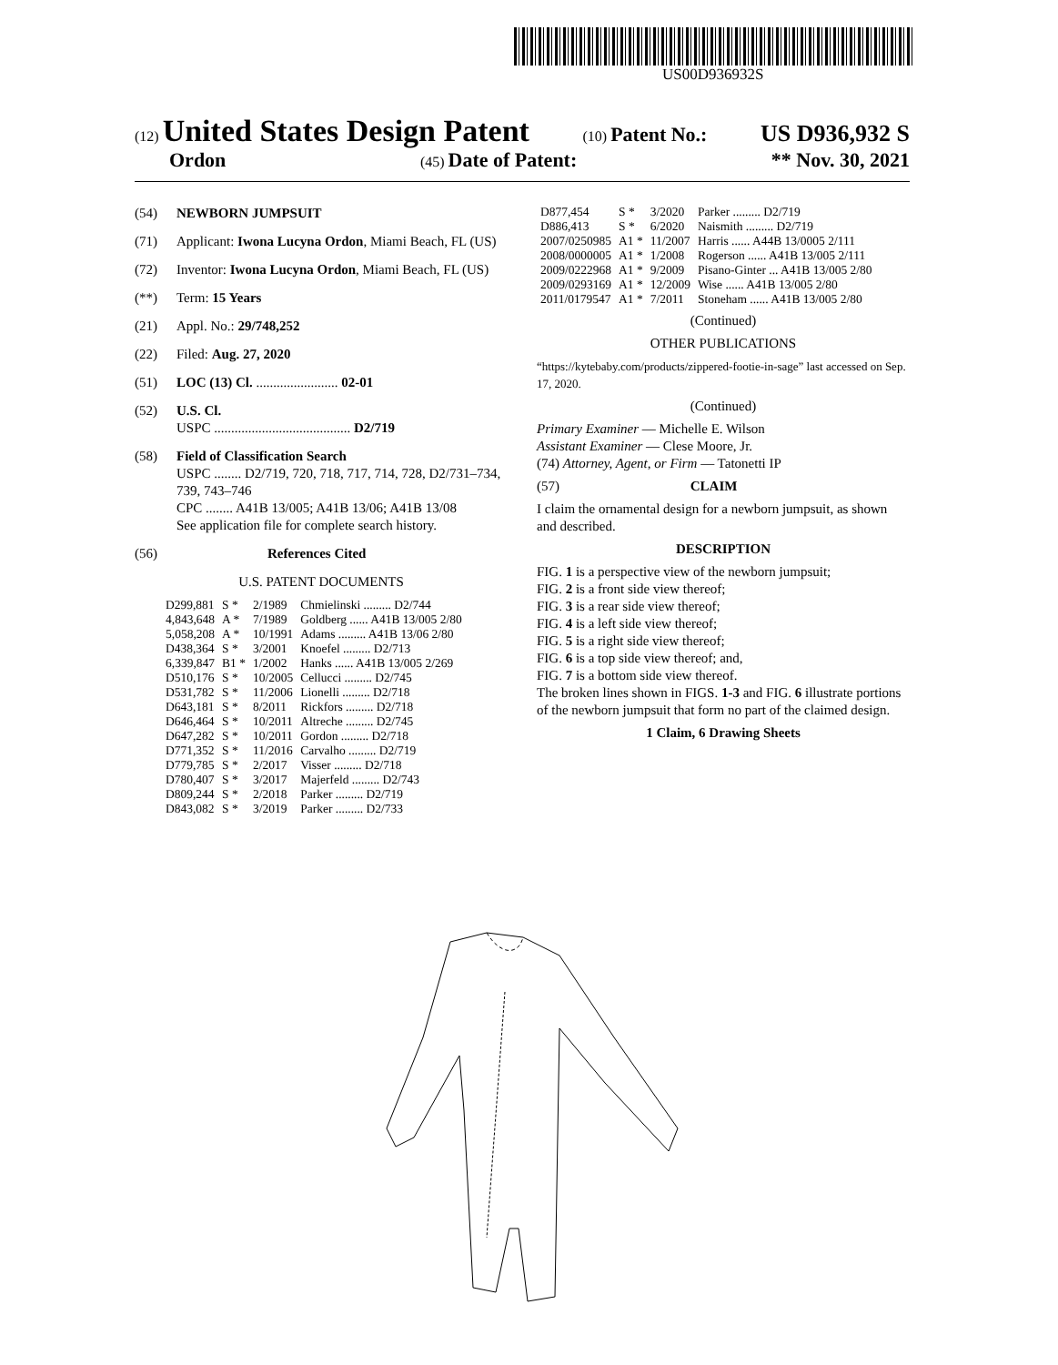US00D936932S
(12) United States Design Patent (10) Patent No.: US D936,932 S
Ordon (45) Date of Patent: ** Nov. 30, 2021
(54) NEWBORN JUMPSUIT
(71) Applicant: Iwona Lucyna Ordon, Miami Beach, FL (US)
(72) Inventor: Iwona Lucyna Ordon, Miami Beach, FL (US)
(**) Term: 15 Years
(21) Appl. No.: 29/748,252
(22) Filed: Aug. 27, 2020
(51) LOC (13) Cl. ........................ 02-01
(52) U.S. Cl.
USPC ........................................ D2/719
(58) Field of Classification Search
USPC ........ D2/719, 720, 718, 717, 714, 728, D2/731–734, 739, 743–746
CPC ........ A41B 13/005; A41B 13/06; A41B 13/08
See application file for complete search history.
(56) References Cited
U.S. PATENT DOCUMENTS
| D299,881 | S * | 2/1989 | Chmielinski ......... D2/744 |
| 4,843,648 | A * | 7/1989 | Goldberg ...... A41B 13/005 2/80 |
| 5,058,208 | A * | 10/1991 | Adams ......... A41B 13/06 2/80 |
| D438,364 | S * | 3/2001 | Knoefel ......... D2/713 |
| 6,339,847 | B1 * | 1/2002 | Hanks ...... A41B 13/005 2/269 |
| D510,176 | S * | 10/2005 | Cellucci ......... D2/745 |
| D531,782 | S * | 11/2006 | Lionelli ......... D2/718 |
| D643,181 | S * | 8/2011 | Rickfors ......... D2/718 |
| D646,464 | S * | 10/2011 | Altreche ......... D2/745 |
| D647,282 | S * | 10/2011 | Gordon ......... D2/718 |
| D771,352 | S * | 11/2016 | Carvalho ......... D2/719 |
| D779,785 | S * | 2/2017 | Visser ......... D2/718 |
| D780,407 | S * | 3/2017 | Majerfeld ......... D2/743 |
| D809,244 | S * | 2/2018 | Parker ......... D2/719 |
| D843,082 | S * | 3/2019 | Parker ......... D2/733 |
| D877,454 | S * | 3/2020 | Parker ......... D2/719 |
| D886,413 | S * | 6/2020 | Naismith ......... D2/719 |
| 2007/0250985 | A1 * | 11/2007 | Harris ...... A44B 13/0005 2/111 |
| 2008/0000005 | A1 * | 1/2008 | Rogerson ...... A41B 13/005 2/111 |
| 2009/0222968 | A1 * | 9/2009 | Pisano-Ginter ... A41B 13/005 2/80 |
| 2009/0293169 | A1 * | 12/2009 | Wise ...... A41B 13/005 2/80 |
| 2011/0179547 | A1 * | 7/2011 | Stoneham ...... A41B 13/005 2/80 |
(Continued)
OTHER PUBLICATIONS
“https://kytebaby.com/products/zippered-footie-in-sage” last accessed on Sep. 17, 2020.
(Continued)
Primary Examiner — Michelle E. Wilson
Assistant Examiner — Clese Moore, Jr.
(74) Attorney, Agent, or Firm — Tatonetti IP
(57) CLAIM
I claim the ornamental design for a newborn jumpsuit, as shown and described.
DESCRIPTION
FIG. 1 is a perspective view of the newborn jumpsuit;
FIG. 2 is a front side view thereof;
FIG. 3 is a rear side view thereof;
FIG. 4 is a left side view thereof;
FIG. 5 is a right side view thereof;
FIG. 6 is a top side view thereof; and,
FIG. 7 is a bottom side view thereof.
The broken lines shown in FIGS. 1-3 and FIG. 6 illustrate portions of the newborn jumpsuit that form no part of the claimed design.
1 Claim, 6 Drawing Sheets